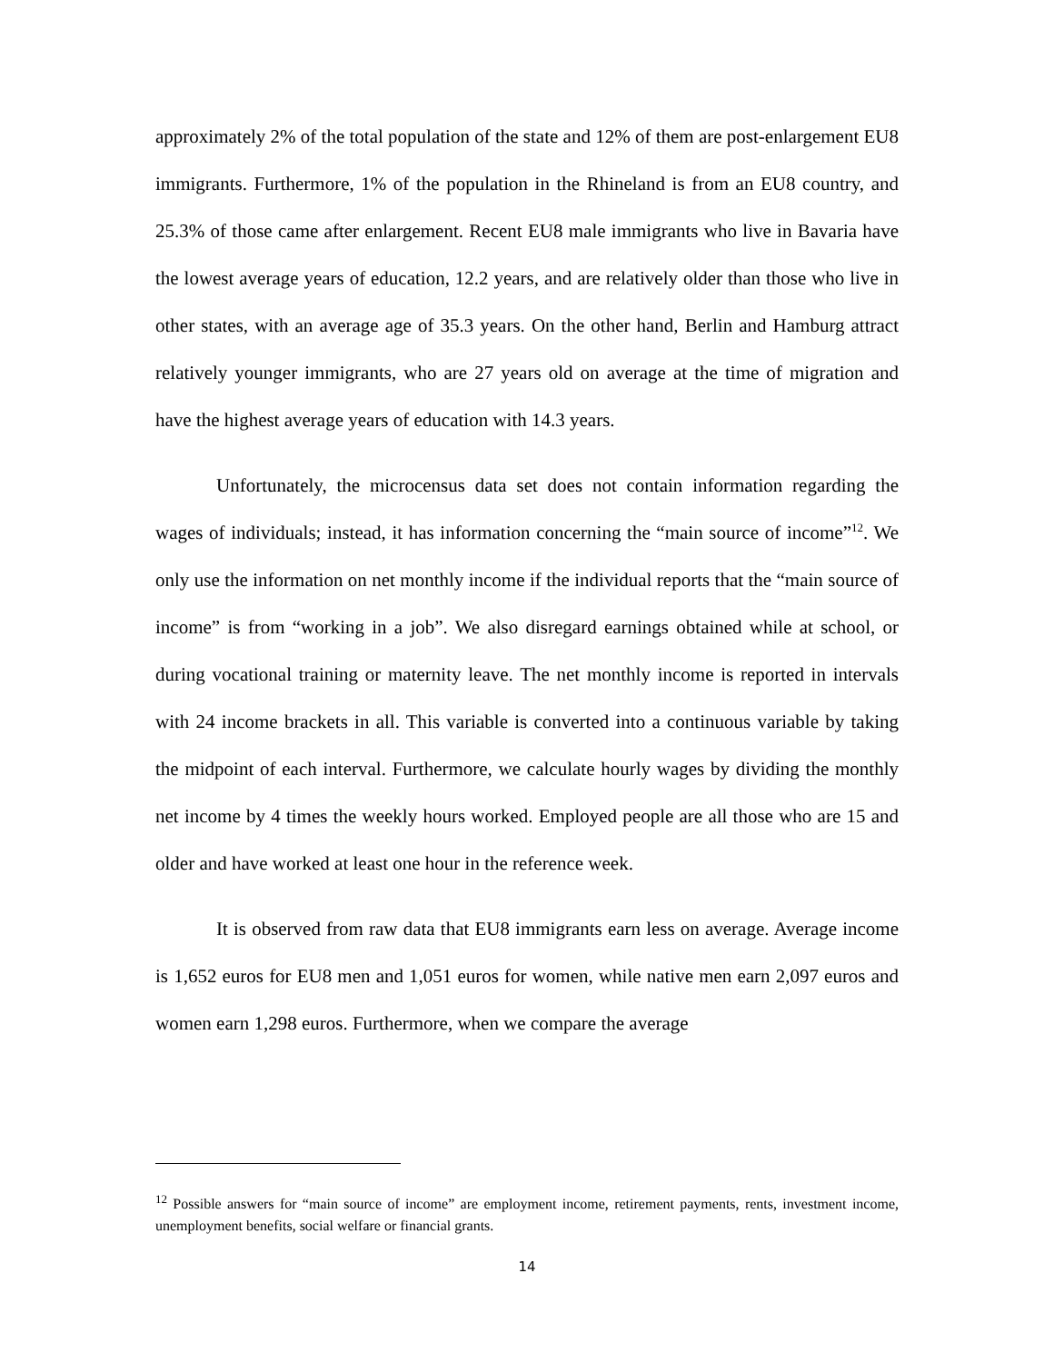approximately 2% of the total population of the state and 12% of them are post-enlargement EU8 immigrants. Furthermore, 1% of the population in the Rhineland is from an EU8 country, and 25.3% of those came after enlargement. Recent EU8 male immigrants who live in Bavaria have the lowest average years of education, 12.2 years, and are relatively older than those who live in other states, with an average age of 35.3 years. On the other hand, Berlin and Hamburg attract relatively younger immigrants, who are 27 years old on average at the time of migration and have the highest average years of education with 14.3 years.
Unfortunately, the microcensus data set does not contain information regarding the wages of individuals; instead, it has information concerning the “main source of income”<sup>12</sup>. We only use the information on net monthly income if the individual reports that the “main source of income” is from “working in a job”. We also disregard earnings obtained while at school, or during vocational training or maternity leave. The net monthly income is reported in intervals with 24 income brackets in all. This variable is converted into a continuous variable by taking the midpoint of each interval. Furthermore, we calculate hourly wages by dividing the monthly net income by 4 times the weekly hours worked. Employed people are all those who are 15 and older and have worked at least one hour in the reference week.
It is observed from raw data that EU8 immigrants earn less on average. Average income is 1,652 euros for EU8 men and 1,051 euros for women, while native men earn 2,097 euros and women earn 1,298 euros. Furthermore, when we compare the average
<sup>12</sup> Possible answers for “main source of income” are employment income, retirement payments, rents, investment income, unemployment benefits, social welfare or financial grants.
14